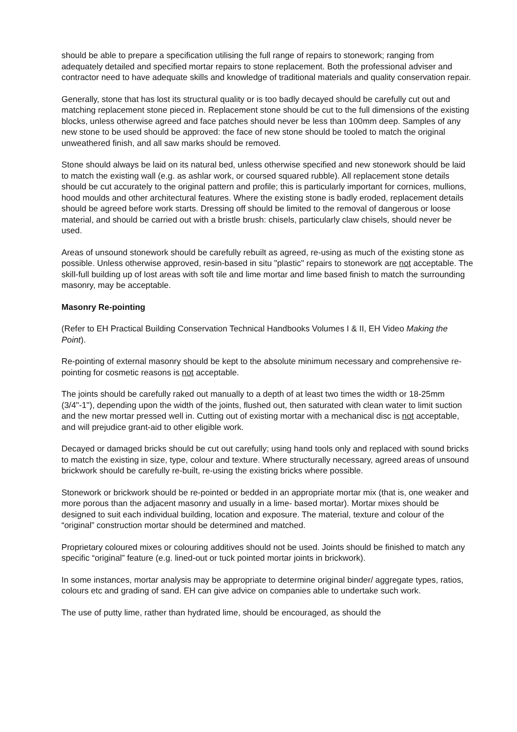should be able to prepare a specification utilising the full range of repairs to stonework; ranging from adequately detailed and specified mortar repairs to stone replacement. Both the professional adviser and contractor need to have adequate skills and knowledge of traditional materials and quality conservation repair.
Generally, stone that has lost its structural quality or is too badly decayed should be carefully cut out and matching replacement stone pieced in. Replacement stone should be cut to the full dimensions of the existing blocks, unless otherwise agreed and face patches should never be less than 100mm deep. Samples of any new stone to be used should be approved: the face of new stone should be tooled to match the original unweathered finish, and all saw marks should be removed.
Stone should always be laid on its natural bed, unless otherwise specified and new stonework should be laid to match the existing wall (e.g. as ashlar work, or coursed squared rubble). All replacement stone details should be cut accurately to the original pattern and profile; this is particularly important for cornices, mullions, hood moulds and other architectural features. Where the existing stone is badly eroded, replacement details should be agreed before work starts. Dressing off should be limited to the removal of dangerous or loose material, and should be carried out with a bristle brush: chisels, particularly claw chisels, should never be used.
Areas of unsound stonework should be carefully rebuilt as agreed, re-using as much of the existing stone as possible. Unless otherwise approved, resin-based in situ "plastic" repairs to stonework are not acceptable. The skill-full building up of lost areas with soft tile and lime mortar and lime based finish to match the surrounding masonry, may be acceptable.
Masonry Re-pointing
(Refer to EH Practical Building Conservation Technical Handbooks Volumes I & II, EH Video Making the Point).
Re-pointing of external masonry should be kept to the absolute minimum necessary and comprehensive re-pointing for cosmetic reasons is not acceptable.
The joints should be carefully raked out manually to a depth of at least two times the width or 18-25mm (3/4"-1"), depending upon the width of the joints, flushed out, then saturated with clean water to limit suction and the new mortar pressed well in. Cutting out of existing mortar with a mechanical disc is not acceptable, and will prejudice grant-aid to other eligible work.
Decayed or damaged bricks should be cut out carefully; using hand tools only and replaced with sound bricks to match the existing in size, type, colour and texture. Where structurally necessary, agreed areas of unsound brickwork should be carefully re-built, re-using the existing bricks where possible.
Stonework or brickwork should be re-pointed or bedded in an appropriate mortar mix (that is, one weaker and more porous than the adjacent masonry and usually in a lime- based mortar). Mortar mixes should be designed to suit each individual building, location and exposure. The material, texture and colour of the “original” construction mortar should be determined and matched.
Proprietary coloured mixes or colouring additives should not be used. Joints should be finished to match any specific “original” feature (e.g. lined-out or tuck pointed mortar joints in brickwork).
In some instances, mortar analysis may be appropriate to determine original binder/ aggregate types, ratios, colours etc and grading of sand. EH can give advice on companies able to undertake such work.
The use of putty lime, rather than hydrated lime, should be encouraged, as should the